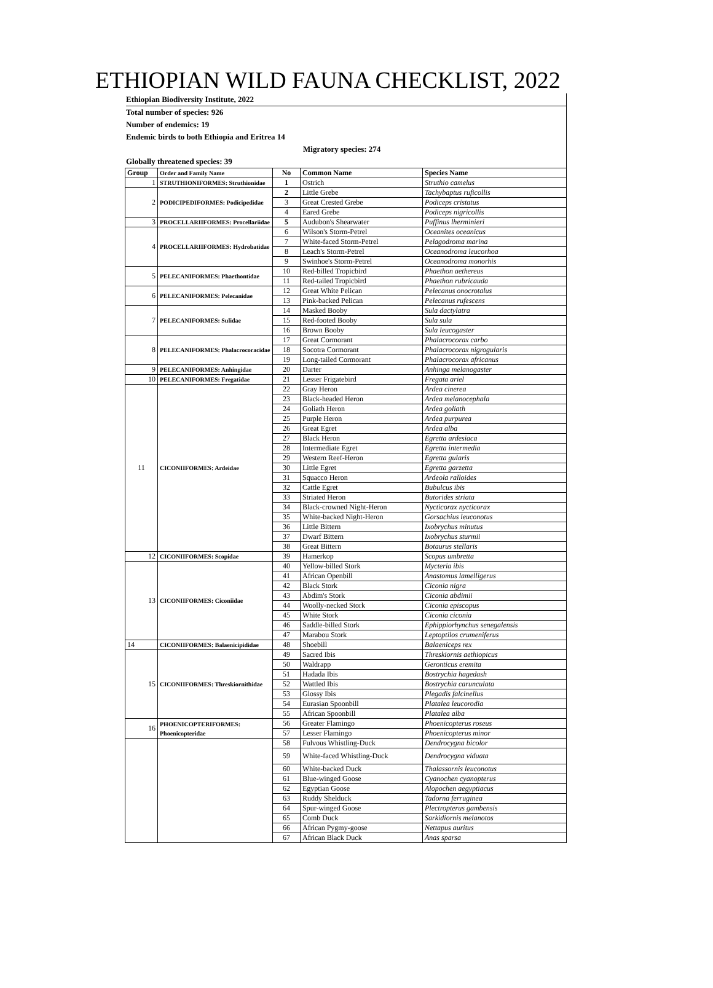ETHIOPIAN WILD FAUNA CHECKLIST, 2022
Ethiopian Biodiversity Institute, 2022
Total number of species: 926
Number of endemics: 19
Endemic birds to both Ethiopia and Eritrea 14
Migratory species: 274
Globally threatened species: 39
| Group | Order and Family Name | No | Common Name | Species Name |
| --- | --- | --- | --- | --- |
| 1 | STRUTHIONIFORMES: Struthionidae | 1 | Ostrich | Struthio camelus |
| 2 | PODICIPEDIFORMES: Podicipedidae | 2 | Little Grebe | Tachybaptus ruficollis |
| | | 3 | Great Crested Grebe | Podiceps cristatus |
| | | 4 | Eared Grebe | Podiceps nigricollis |
| 3 | PROCELLARIIFORMES: Procellariidae | 5 | Audubon's Shearwater | Puffinus lherminieri |
| 4 | PROCELLARIIFORMES: Hydrobatidae | 6 | Wilson's Storm-Petrel | Oceanites oceanicus |
| | | 7 | White-faced Storm-Petrel | Pelagodroma marina |
| | | 8 | Leach's Storm-Petrel | Oceanodroma leucorhoa |
| | | 9 | Swinhoe's Storm-Petrel | Oceanodroma monorhis |
| 5 | PELECANIFORMES: Phaethontidae | 10 | Red-billed Tropicbird | Phaethon aethereus |
| | | 11 | Red-tailed Tropicbird | Phaethon rubricauda |
| 6 | PELECANIFORMES: Pelecanidae | 12 | Great White Pelican | Pelecanus onocrotalus |
| | | 13 | Pink-backed Pelican | Pelecanus rufescens |
| 7 | PELECANIFORMES: Sulidae | 14 | Masked Booby | Sula dactylatra |
| | | 15 | Red-footed Booby | Sula sula |
| | | 16 | Brown Booby | Sula leucogaster |
| 8 | PELECANIFORMES: Phalacrocoracidae | 17 | Great Cormorant | Phalacrocorax carbo |
| | | 18 | Socotra Cormorant | Phalacrocorax nigrogularis |
| | | 19 | Long-tailed Cormorant | Phalacrocorax africanus |
| 9 | PELECANIFORMES: Anhingidae | 20 | Darter | Anhinga melanogaster |
| 10 | PELECANIFORMES: Fregatidae | 21 | Lesser Frigatebird | Fregata ariel |
| 11 | CICONIIFORMES: Ardeidae | 22 | Gray Heron | Ardea cinerea |
| | | 23 | Black-headed Heron | Ardea melanocephala |
| | | 24 | Goliath Heron | Ardea goliath |
| | | 25 | Purple Heron | Ardea purpurea |
| | | 26 | Great Egret | Ardea alba |
| | | 27 | Black Heron | Egretta ardesiaca |
| | | 28 | Intermediate Egret | Egretta intermedia |
| | | 29 | Western Reef-Heron | Egretta gularis |
| | | 30 | Little Egret | Egretta garzetta |
| | | 31 | Squacco Heron | Ardeola ralloides |
| | | 32 | Cattle Egret | Bubulcus ibis |
| | | 33 | Striated Heron | Butorides striata |
| | | 34 | Black-crowned Night-Heron | Nycticorax nycticorax |
| | | 35 | White-backed Night-Heron | Gorsachius leuconotus |
| | | 36 | Little Bittern | Ixobrychus minutus |
| | | 37 | Dwarf Bittern | Ixobrychus sturmii |
| | | 38 | Great Bittern | Botaurus stellaris |
| 12 | CICONIIFORMES: Scopidae | 39 | Hamerkop | Scopus umbretta |
| 13 | CICONIIFORMES: Ciconiidae | 40 | Yellow-billed Stork | Mycteria ibis |
| | | 41 | African Openbill | Anastomus lamelligerus |
| | | 42 | Black Stork | Ciconia nigra |
| | | 43 | Abdim's Stork | Ciconia abdimii |
| | | 44 | Woolly-necked Stork | Ciconia episcopus |
| | | 45 | White Stork | Ciconia ciconia |
| | | 46 | Saddle-billed Stork | Ephippiorhynchus senegalensis |
| | | 47 | Marabou Stork | Leptoptilos crumeniferus |
| 14 | CICONIIFORMES: Balaenicipididae | 48 | Shoebill | Balaeniceps rex |
| 15 | CICONIIFORMES: Threskiornithidae | 49 | Sacred Ibis | Threskiornis aethiopicus |
| | | 50 | Waldrapp | Geronticus eremita |
| | | 51 | Hadada Ibis | Bostrychia hagedash |
| | | 52 | Wattled Ibis | Bostrychia carunculata |
| | | 53 | Glossy Ibis | Plegadis falcinellus |
| | | 54 | Eurasian Spoonbill | Platalea leucorodia |
| | | 55 | African Spoonbill | Platalea alba |
| 16 | PHOENICOPTERIFORMES: Phoenicopteridae | 56 | Greater Flamingo | Phoenicopterus roseus |
| | | 57 | Lesser Flamingo | Phoenicopterus minor |
| | | 58 | Fulvous Whistling-Duck | Dendrocygna bicolor |
| | | 59 | White-faced Whistling-Duck | Dendrocygna viduata |
| | | 60 | White-backed Duck | Thalassornis leuconotus |
| | | 61 | Blue-winged Goose | Cyanochen cyanopterus |
| | | 62 | Egyptian Goose | Alopochen aegyptiacus |
| | | 63 | Ruddy Shelduck | Tadorna ferruginea |
| | | 64 | Spur-winged Goose | Plectropterus gambensis |
| | | 65 | Comb Duck | Sarkidiornis melanotos |
| | | 66 | African Pygmy-goose | Nettapus auritus |
| | | 67 | African Black Duck | Anas sparsa |